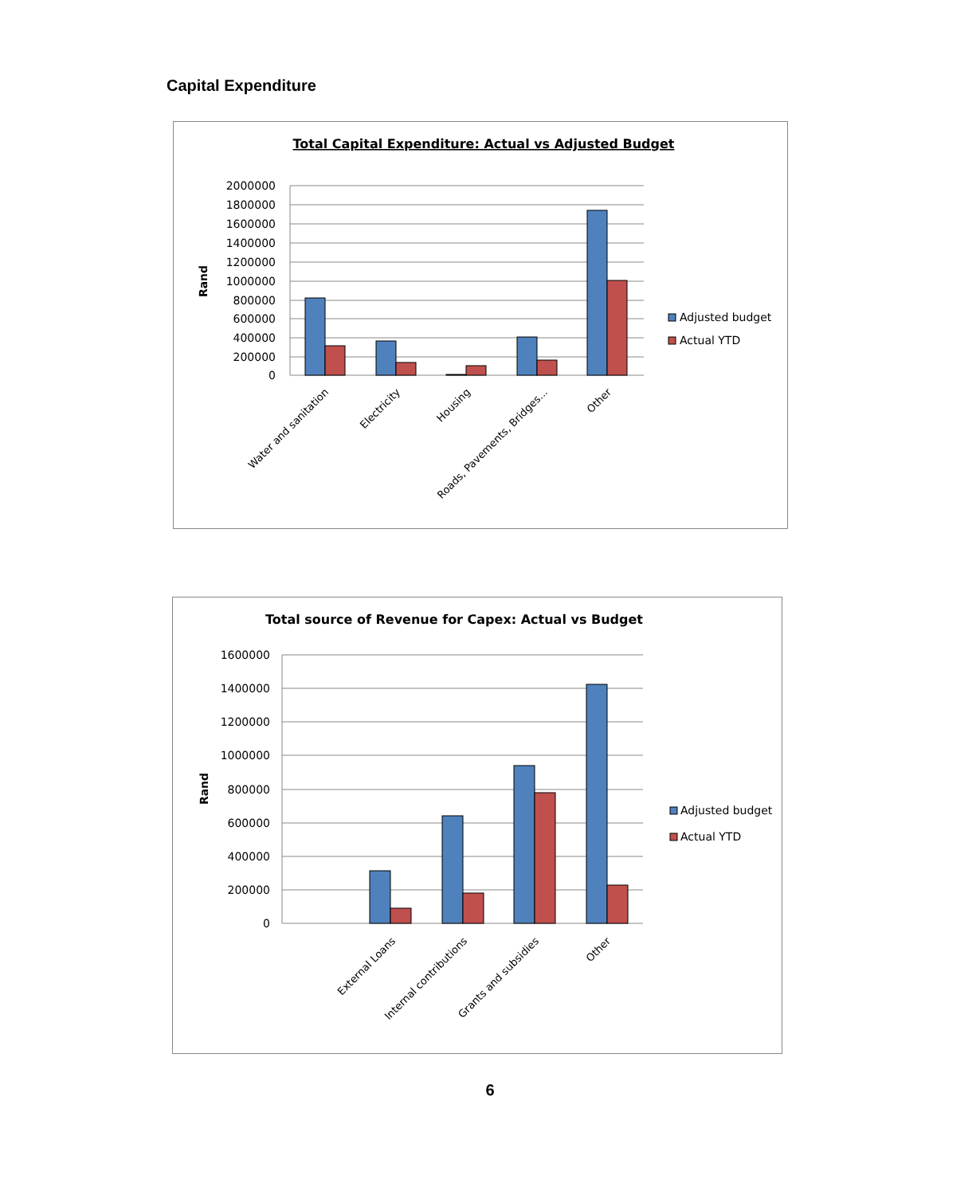Capital Expenditure
Total Capital Expenditure: Actual vs Adjusted Budget
Rand
2000000
1800000
1600000
1400000
1200000
1000000
800000
600000
400000
200000
0
Water and sanitation
Electricity
Housing
Roads, Pavements, Bridges...
Other
Adjusted budget
Actual YTD
Total source of Revenue for Capex: Actual vs Budget
Rand
1600000
1400000
1200000
1000000
800000
600000
400000
200000
0
External Loans
Internal contributions
Grants and subsidies
Other
Adjusted budget
Actual YTD
6